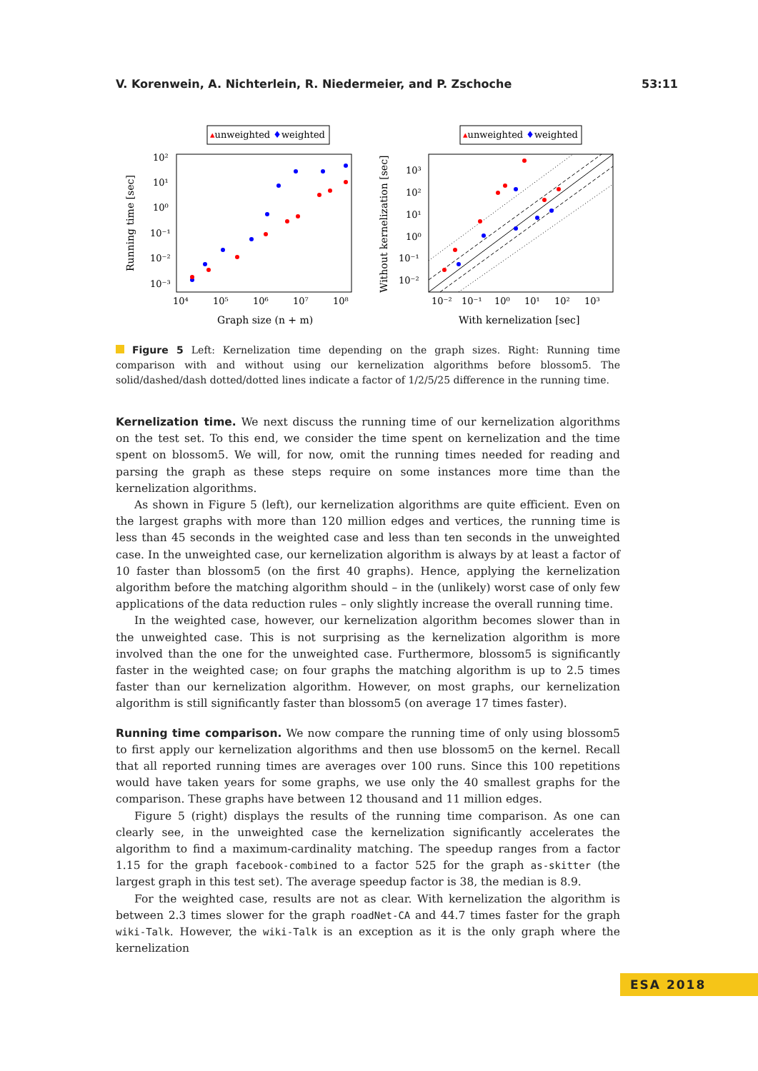V. Korenwein, A. Nichterlein, R. Niedermeier, and P. Zschoche 53:11
▴unweighted ♦weighted
▴unweighted ♦weighted
10²
10¹
10⁰
10⁻¹
10⁻²
10⁻³
10⁴
10⁵
10⁶
10⁷
10⁸
Graph size (n + m)
Running time [sec]
10³
10²
10¹
10⁰
10⁻¹
10⁻²
10⁻²
10⁻¹
10⁰
10¹
10²
10³
With kernelization [sec]
Without kernelization [sec]
Figure 5 Left: Kernelization time depending on the graph sizes. Right: Running time comparison with and without using our kernelization algorithms before blossom5. The solid/dashed/dash dotted/dotted lines indicate a factor of 1/2/5/25 difference in the running time.
Kernelization time. We next discuss the running time of our kernelization algorithms on the test set. To this end, we consider the time spent on kernelization and the time spent on blossom5. We will, for now, omit the running times needed for reading and parsing the graph as these steps require on some instances more time than the kernelization algorithms.
As shown in Figure 5 (left), our kernelization algorithms are quite efficient. Even on the largest graphs with more than 120 million edges and vertices, the running time is less than 45 seconds in the weighted case and less than ten seconds in the unweighted case. In the unweighted case, our kernelization algorithm is always by at least a factor of 10 faster than blossom5 (on the first 40 graphs). Hence, applying the kernelization algorithm before the matching algorithm should – in the (unlikely) worst case of only few applications of the data reduction rules – only slightly increase the overall running time.
In the weighted case, however, our kernelization algorithm becomes slower than in the unweighted case. This is not surprising as the kernelization algorithm is more involved than the one for the unweighted case. Furthermore, blossom5 is significantly faster in the weighted case; on four graphs the matching algorithm is up to 2.5 times faster than our kernelization algorithm. However, on most graphs, our kernelization algorithm is still significantly faster than blossom5 (on average 17 times faster).
Running time comparison. We now compare the running time of only using blossom5 to first apply our kernelization algorithms and then use blossom5 on the kernel. Recall that all reported running times are averages over 100 runs. Since this 100 repetitions would have taken years for some graphs, we use only the 40 smallest graphs for the comparison. These graphs have between 12 thousand and 11 million edges.
Figure 5 (right) displays the results of the running time comparison. As one can clearly see, in the unweighted case the kernelization significantly accelerates the algorithm to find a maximum-cardinality matching. The speedup ranges from a factor 1.15 for the graph facebook-combined to a factor 525 for the graph as-skitter (the largest graph in this test set). The average speedup factor is 38, the median is 8.9.
For the weighted case, results are not as clear. With kernelization the algorithm is between 2.3 times slower for the graph roadNet-CA and 44.7 times faster for the graph wiki-Talk. However, the wiki-Talk is an exception as it is the only graph where the kernelization
ESA 2018